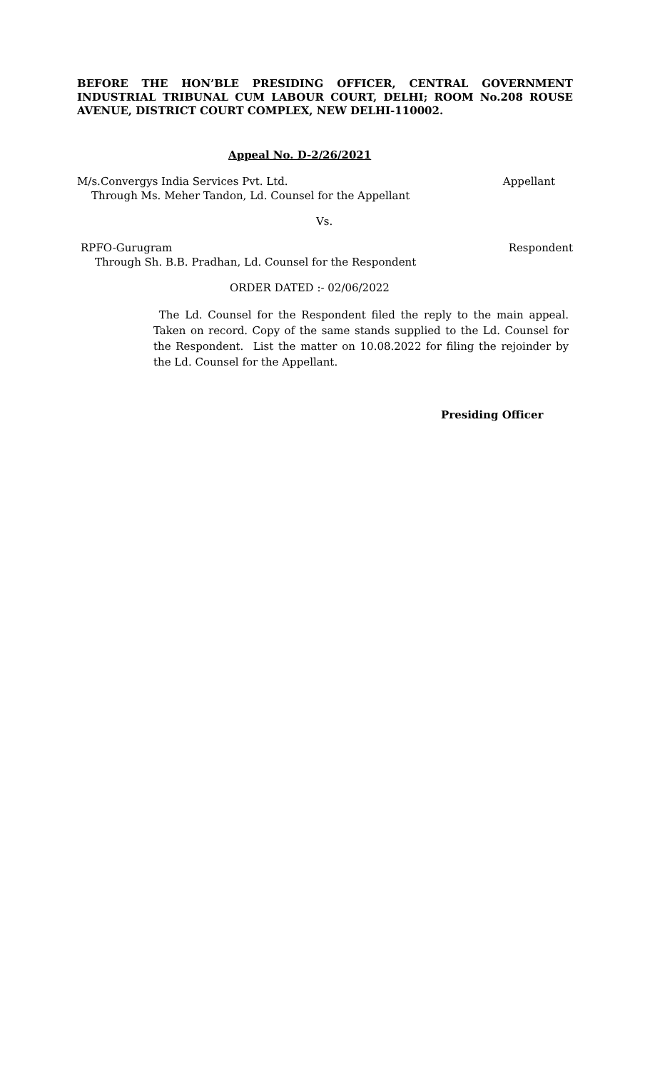BEFORE THE HON’BLE PRESIDING OFFICER, CENTRAL GOVERNMENT INDUSTRIAL TRIBUNAL CUM LABOUR COURT, DELHI; ROOM No.208 ROUSE AVENUE, DISTRICT COURT COMPLEX, NEW DELHI-110002.
Appeal No. D-2/26/2021
M/s.Convergys India Services Pvt. Ltd. Appellant
Through Ms. Meher Tandon, Ld. Counsel for the Appellant
Vs.
RPFO-Gurugram Respondent
Through Sh. B.B. Pradhan, Ld. Counsel for the Respondent
ORDER DATED :- 02/06/2022
The Ld. Counsel for the Respondent filed the reply to the main appeal. Taken on record. Copy of the same stands supplied to the Ld. Counsel for the Respondent. List the matter on 10.08.2022 for filing the rejoinder by the Ld. Counsel for the Appellant.
Presiding Officer